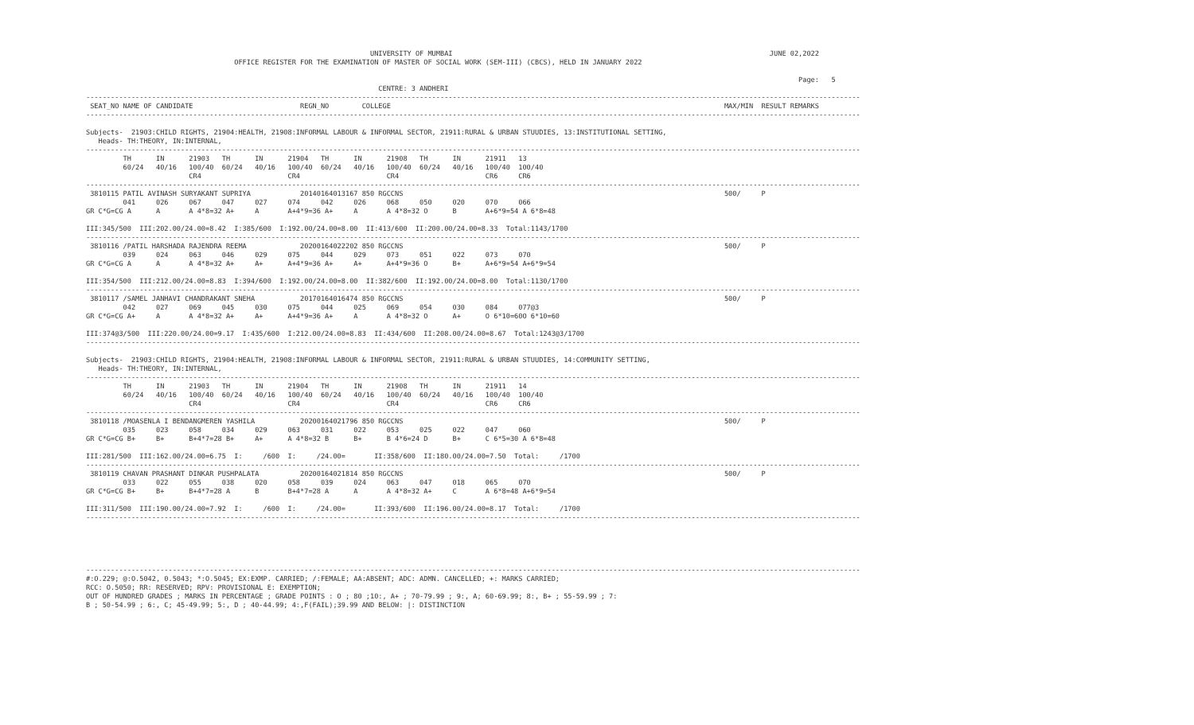UNIVERSITY OF MUMBAI                                                                             JUNE 02,2022
                                    OFFICE REGISTER FOR THE EXAMINATION OF MASTER OF SOCIAL WORK (SEM-III) (CBCS), HELD IN JANUARY 2022

                                                                                                                                                                             Page:   5
                                                                       CENTRE: 3 ANDHERI
--------------------------------------------------------------------------------------------------------------------------------------------------------------------------------------------
 SEAT_NO NAME OF CANDIDATE                          REGN_NO        COLLEGE                                                                                 MAX/MIN  RESULT REMARKS
--------------------------------------------------------------------------------------------------------------------------------------------------------------------------------------------

Subjects-  21903:CHILD RIGHTS, 21904:HEALTH, 21908:INFORMAL LABOUR & INFORMAL SECTOR, 21911:RURAL & URBAN STUUDIES, 13:INSTITUTIONAL SETTING,
   Heads- TH:THEORY, IN:INTERNAL,
--------------------------------------------------------------------------------------------------------------------------------------------------------------------------------------------
         TH      IN      21903   TH      IN      21904   TH      IN      21908   TH      IN      21911   13
         60/24   40/16   100/40  60/24   40/16   100/40  60/24   40/16   100/40  60/24   40/16   100/40  100/40
                         CR4                     CR4                     CR4                     CR6     CR6
--------------------------------------------------------------------------------------------------------------------------------------------------------------------------------------------
 3810115 PATIL AVINASH SURYAKANT SUPRIYA            20140164013167 850 RGCCNS                                                                              500/     P
         041     026     067     047     027     074     042     026     068     050     020     070     066
GR C*G=CG A      A       A 4*8=32 A+     A       A+4*9=36 A+     A       A 4*8=32 O      B       A+6*9=54 A 6*8=48

III:345/500  III:202.00/24.00=8.42  I:385/600  I:192.00/24.00=8.00  II:413/600  II:200.00/24.00=8.33  Total:1143/1700
--------------------------------------------------------------------------------------------------------------------------------------------------------------------------------------------
 3810116 /PATIL HARSHADA RAJENDRA REEMA             20200164022202 850 RGCCNS                                                                              500/     P
         039     024     063     046     029     075     044     029     073     051     022     073     070
GR C*G=CG A      A       A 4*8=32 A+     A+      A+4*9=36 A+     A+      A+4*9=36 O      B+      A+6*9=54 A+6*9=54

III:354/500  III:212.00/24.00=8.83  I:394/600  I:192.00/24.00=8.00  II:382/600  II:192.00/24.00=8.00  Total:1130/1700
--------------------------------------------------------------------------------------------------------------------------------------------------------------------------------------------
 3810117 /SAMEL JANHAVI CHANDRAKANT SNEHA           20170164016474 850 RGCCNS                                                                              500/     P
         042     027     069     045     030     075     044     025     069     054     030     084     077@3
GR C*G=CG A+     A       A 4*8=32 A+     A+      A+4*9=36 A+     A       A 4*8=32 O      A+      O 6*10=60O 6*10=60

III:374@3/500  III:220.00/24.00=9.17  I:435/600  I:212.00/24.00=8.83  II:434/600  II:208.00/24.00=8.67  Total:1243@3/1700
--------------------------------------------------------------------------------------------------------------------------------------------------------------------------------------------

Subjects-  21903:CHILD RIGHTS, 21904:HEALTH, 21908:INFORMAL LABOUR & INFORMAL SECTOR, 21911:RURAL & URBAN STUUDIES, 14:COMMUNITY SETTING,
   Heads- TH:THEORY, IN:INTERNAL,
--------------------------------------------------------------------------------------------------------------------------------------------------------------------------------------------
         TH      IN      21903   TH      IN      21904   TH      IN      21908   TH      IN      21911   14
         60/24   40/16   100/40  60/24   40/16   100/40  60/24   40/16   100/40  60/24   40/16   100/40  100/40
                         CR4                     CR4                     CR4                     CR6     CR6
--------------------------------------------------------------------------------------------------------------------------------------------------------------------------------------------
 3810118 /MOASENLA I BENDANGMEREN YASHILA           20200164021796 850 RGCCNS                                                                              500/     P
         035     023     058     034     029     063     031     022     053     025     022     047     060
GR C*G=CG B+     B+      B+4*7=28 B+     A+      A 4*8=32 B      B+      B 4*6=24 D      B+      C 6*5=30 A 6*8=48

III:281/500  III:162.00/24.00=6.75  I:     /600  I:     /24.00=       II:358/600  II:180.00/24.00=7.50  Total:     /1700
--------------------------------------------------------------------------------------------------------------------------------------------------------------------------------------------
 3810119 CHAVAN PRASHANT DINKAR PUSHPALATA          20200164021814 850 RGCCNS                                                                              500/     P
         033     022     055     038     020     058     039     024     063     047     018     065     070
GR C*G=CG B+     B+      B+4*7=28 A      B       B+4*7=28 A      A       A 4*8=32 A+     C       A 6*8=48 A+6*9=54

III:311/500  III:190.00/24.00=7.92  I:     /600  I:     /24.00=       II:393/600  II:196.00/24.00=8.17  Total:     /1700
--------------------------------------------------------------------------------------------------------------------------------------------------------------------------------------------





--------------------------------------------------------------------------------------------------------------------------------------------------------------------------------------------
#:O.229; @:O.5042, 0.5043; *:O.5045; EX:EXMP. CARRIED; /:FEMALE; AA:ABSENT; ADC: ADMN. CANCELLED; +: MARKS CARRIED;
RCC: O.5050; RR: RESERVED; RPV: PROVISIONAL E: EXEMPTION;
OUT OF HUNDRED GRADES ; MARKS IN PERCENTAGE ; GRADE POINTS : O ; 80 ;10:, A+ ; 70-79.99 ; 9:, A; 60-69.99; 8:, B+ ; 55-59.99 ; 7:
B ; 50-54.99 ; 6:, C; 45-49.99; 5:, D ; 40-44.99; 4:,F(FAIL);39.99 AND BELOW: |: DISTINCTION